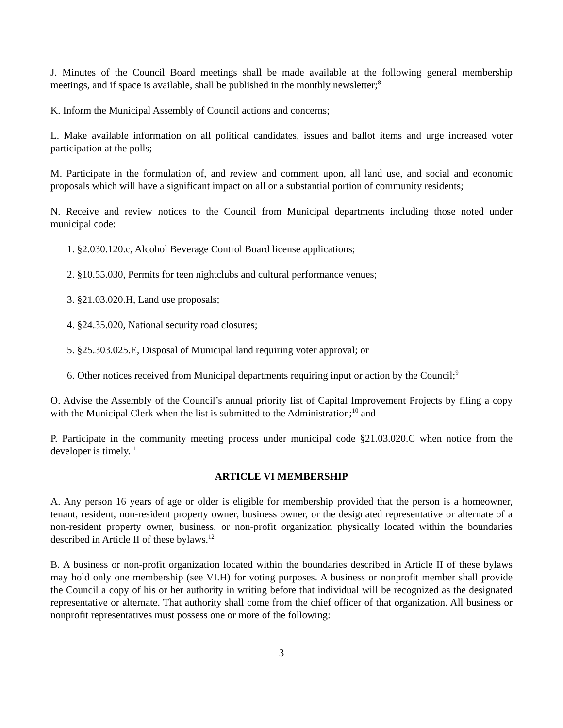J. Minutes of the Council Board meetings shall be made available at the following general membership meetings, and if space is available, shall be published in the monthly newsletter;<sup>8</sup>
K. Inform the Municipal Assembly of Council actions and concerns;
L. Make available information on all political candidates, issues and ballot items and urge increased voter participation at the polls;
M. Participate in the formulation of, and review and comment upon, all land use, and social and economic proposals which will have a significant impact on all or a substantial portion of community residents;
N. Receive and review notices to the Council from Municipal departments including those noted under municipal code:
1. §2.030.120.c, Alcohol Beverage Control Board license applications;
2. §10.55.030, Permits for teen nightclubs and cultural performance venues;
3. §21.03.020.H, Land use proposals;
4. §24.35.020, National security road closures;
5. §25.303.025.E, Disposal of Municipal land requiring voter approval; or
6. Other notices received from Municipal departments requiring input or action by the Council;<sup>9</sup>
O. Advise the Assembly of the Council’s annual priority list of Capital Improvement Projects by filing a copy with the Municipal Clerk when the list is submitted to the Administration;<sup>10</sup> and
P. Participate in the community meeting process under municipal code §21.03.020.C when notice from the developer is timely.<sup>11</sup>
ARTICLE VI MEMBERSHIP
A. Any person 16 years of age or older is eligible for membership provided that the person is a homeowner, tenant, resident, non-resident property owner, business owner, or the designated representative or alternate of a non-resident property owner, business, or non-profit organization physically located within the boundaries described in Article II of these bylaws.<sup>12</sup>
B. A business or non-profit organization located within the boundaries described in Article II of these bylaws may hold only one membership (see VI.H) for voting purposes. A business or nonprofit member shall provide the Council a copy of his or her authority in writing before that individual will be recognized as the designated representative or alternate. That authority shall come from the chief officer of that organization. All business or nonprofit representatives must possess one or more of the following:
3